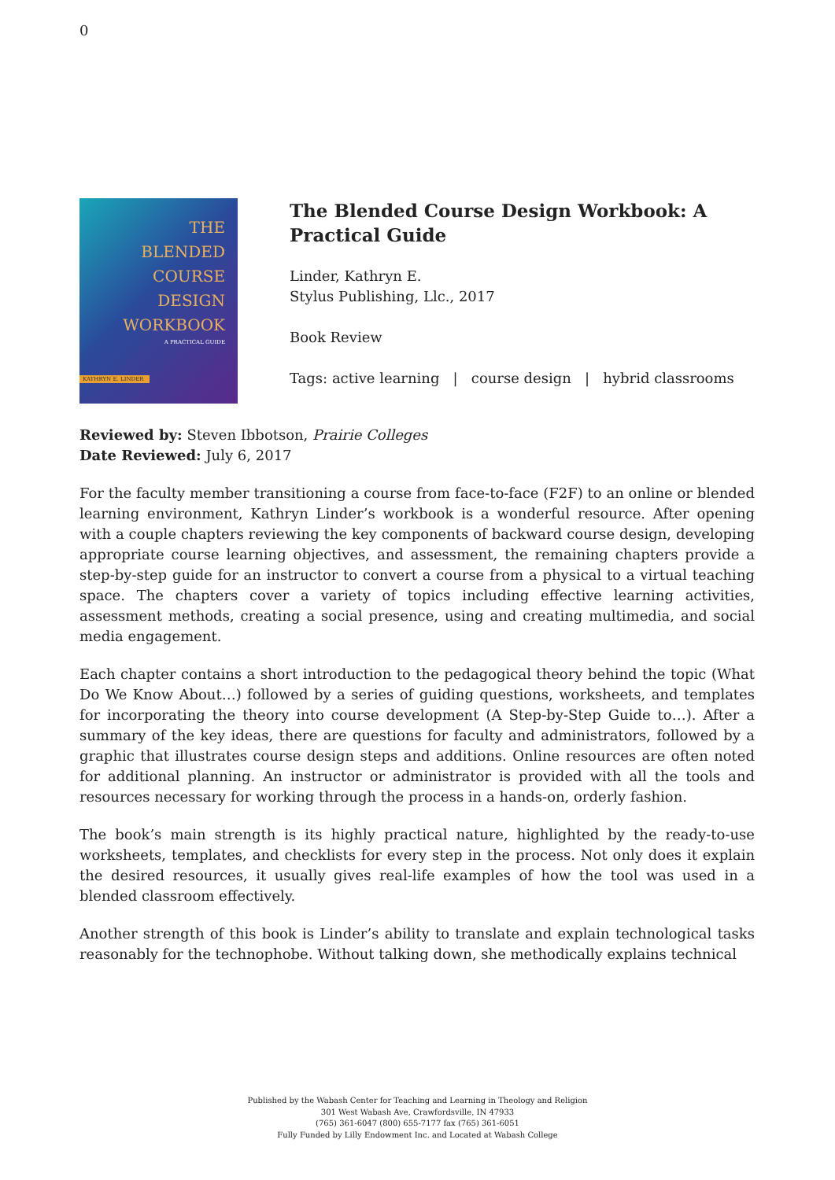0
THE
BLENDED
COURSE
DESIGN
WORKBOOK
A PRACTICAL GUIDE
KATHRYN E. LINDER
The Blended Course Design Workbook: A Practical Guide
Linder, Kathryn E.
Stylus Publishing, Llc., 2017
Book Review
Tags: active learning | course design | hybrid classrooms
Reviewed by: Steven Ibbotson, Prairie Colleges
Date Reviewed: July 6, 2017
For the faculty member transitioning a course from face-to-face (F2F) to an online or blended learning environment, Kathryn Linder’s workbook is a wonderful resource. After opening with a couple chapters reviewing the key components of backward course design, developing appropriate course learning objectives, and assessment, the remaining chapters provide a step-by-step guide for an instructor to convert a course from a physical to a virtual teaching space. The chapters cover a variety of topics including effective learning activities, assessment methods, creating a social presence, using and creating multimedia, and social media engagement.
Each chapter contains a short introduction to the pedagogical theory behind the topic (What Do We Know About…) followed by a series of guiding questions, worksheets, and templates for incorporating the theory into course development (A Step-by-Step Guide to…). After a summary of the key ideas, there are questions for faculty and administrators, followed by a graphic that illustrates course design steps and additions. Online resources are often noted for additional planning. An instructor or administrator is provided with all the tools and resources necessary for working through the process in a hands-on, orderly fashion.
The book’s main strength is its highly practical nature, highlighted by the ready-to-use worksheets, templates, and checklists for every step in the process. Not only does it explain the desired resources, it usually gives real-life examples of how the tool was used in a blended classroom effectively.
Another strength of this book is Linder’s ability to translate and explain technological tasks reasonably for the technophobe. Without talking down, she methodically explains technical
Published by the Wabash Center for Teaching and Learning in Theology and Religion
301 West Wabash Ave, Crawfordsville, IN 47933
(765) 361-6047 (800) 655-7177 fax (765) 361-6051
Fully Funded by Lilly Endowment Inc. and Located at Wabash College